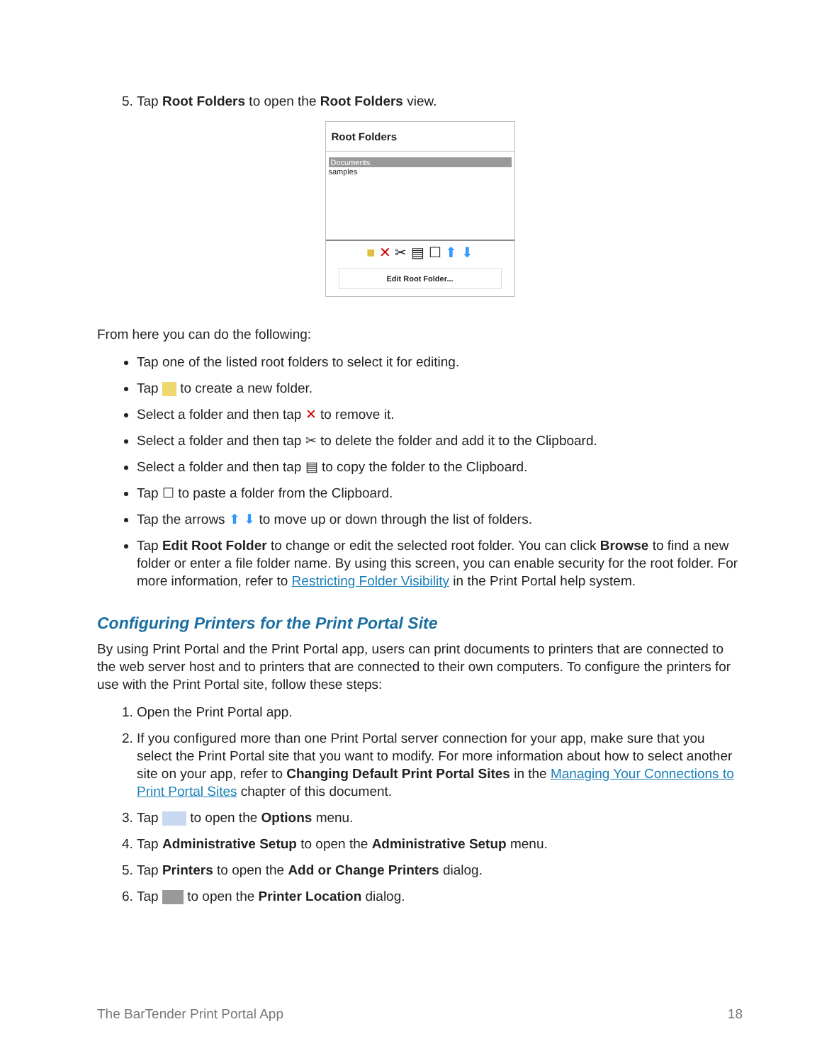5. Tap Root Folders to open the Root Folders view.
Root Folders
Documents
samples
■ ✕ ✂ ▤ ☐ ⬆ ⬇
Edit Root Folder...
From here you can do the following:
Tap one of the listed root folders to select it for editing.
Tap to create a new folder.
Select a folder and then tap ✕ to remove it.
Select a folder and then tap ✂ to delete the folder and add it to the Clipboard.
Select a folder and then tap ▤ to copy the folder to the Clipboard.
Tap ☐ to paste a folder from the Clipboard.
Tap the arrows ⬆ ⬇ to move up or down through the list of folders.
Tap Edit Root Folder to change or edit the selected root folder. You can click Browse to find a new folder or enter a file folder name. By using this screen, you can enable security for the root folder. For more information, refer to Restricting Folder Visibility in the Print Portal help system.
Configuring Printers for the Print Portal Site
By using Print Portal and the Print Portal app, users can print documents to printers that are connected to the web server host and to printers that are connected to their own computers. To configure the printers for use with the Print Portal site, follow these steps:
1. Open the Print Portal app.
2. If you configured more than one Print Portal server connection for your app, make sure that you select the Print Portal site that you want to modify. For more information about how to select another site on your app, refer to Changing Default Print Portal Sites in the Managing Your Connections to Print Portal Sites chapter of this document.
3. Tap to open the Options menu.
4. Tap Administrative Setup to open the Administrative Setup menu.
5. Tap Printers to open the Add or Change Printers dialog.
6. Tap to open the Printer Location dialog.
The BarTender Print Portal App 18